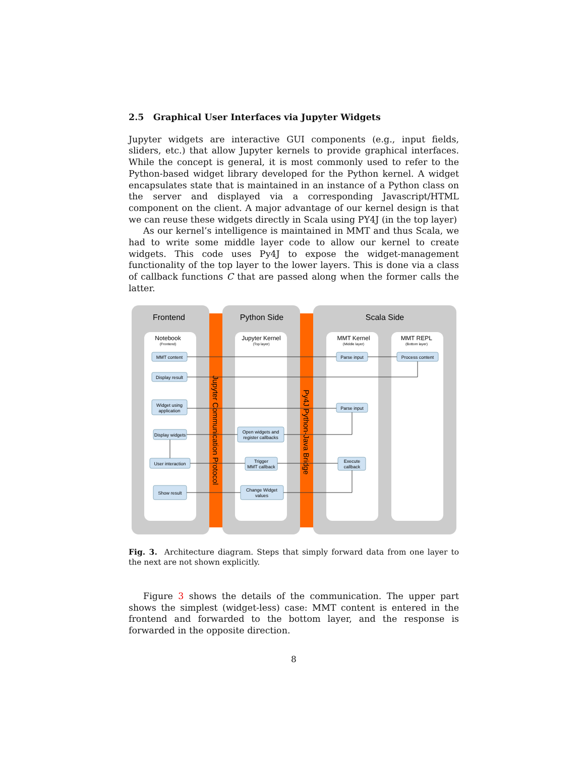2.5 Graphical User Interfaces via Jupyter Widgets
Jupyter widgets are interactive GUI components (e.g., input fields, sliders, etc.) that allow Jupyter kernels to provide graphical interfaces. While the concept is general, it is most commonly used to refer to the Python-based widget library developed for the Python kernel. A widget encapsulates state that is maintained in an instance of a Python class on the server and displayed via a corresponding Javascript/HTML component on the client. A major advantage of our kernel design is that we can reuse these widgets directly in Scala using PY4J (in the top layer)
As our kernel’s intelligence is maintained in MMT and thus Scala, we had to write some middle layer code to allow our kernel to create widgets. This code uses Py4J to expose the widget-management functionality of the top layer to the lower layers. This is done via a class of callback functions C that are passed along when the former calls the latter.
Frontend
Python Side
Scala Side
Notebook
(Frontend)
Jupyter Kernel
(Top layer)
MMT Kernel
(Middle layer)
MMT REPL
(Bottom layer)
Jupyter Communication Protocol
Py4J Python-Java Bridge
MMT content
Parse input
Process content
Display result
Widget using
application
Parse input
Display widgets
Open widgets and
register callbacks
User interaction
Trigger
MMT callback
Execute
callback
Show result
Change Widget
values
Fig. 3. Architecture diagram. Steps that simply forward data from one layer to the next are not shown explicitly.
Figure 3 shows the details of the communication. The upper part shows the simplest (widget-less) case: MMT content is entered in the frontend and forwarded to the bottom layer, and the response is forwarded in the opposite direction.
8